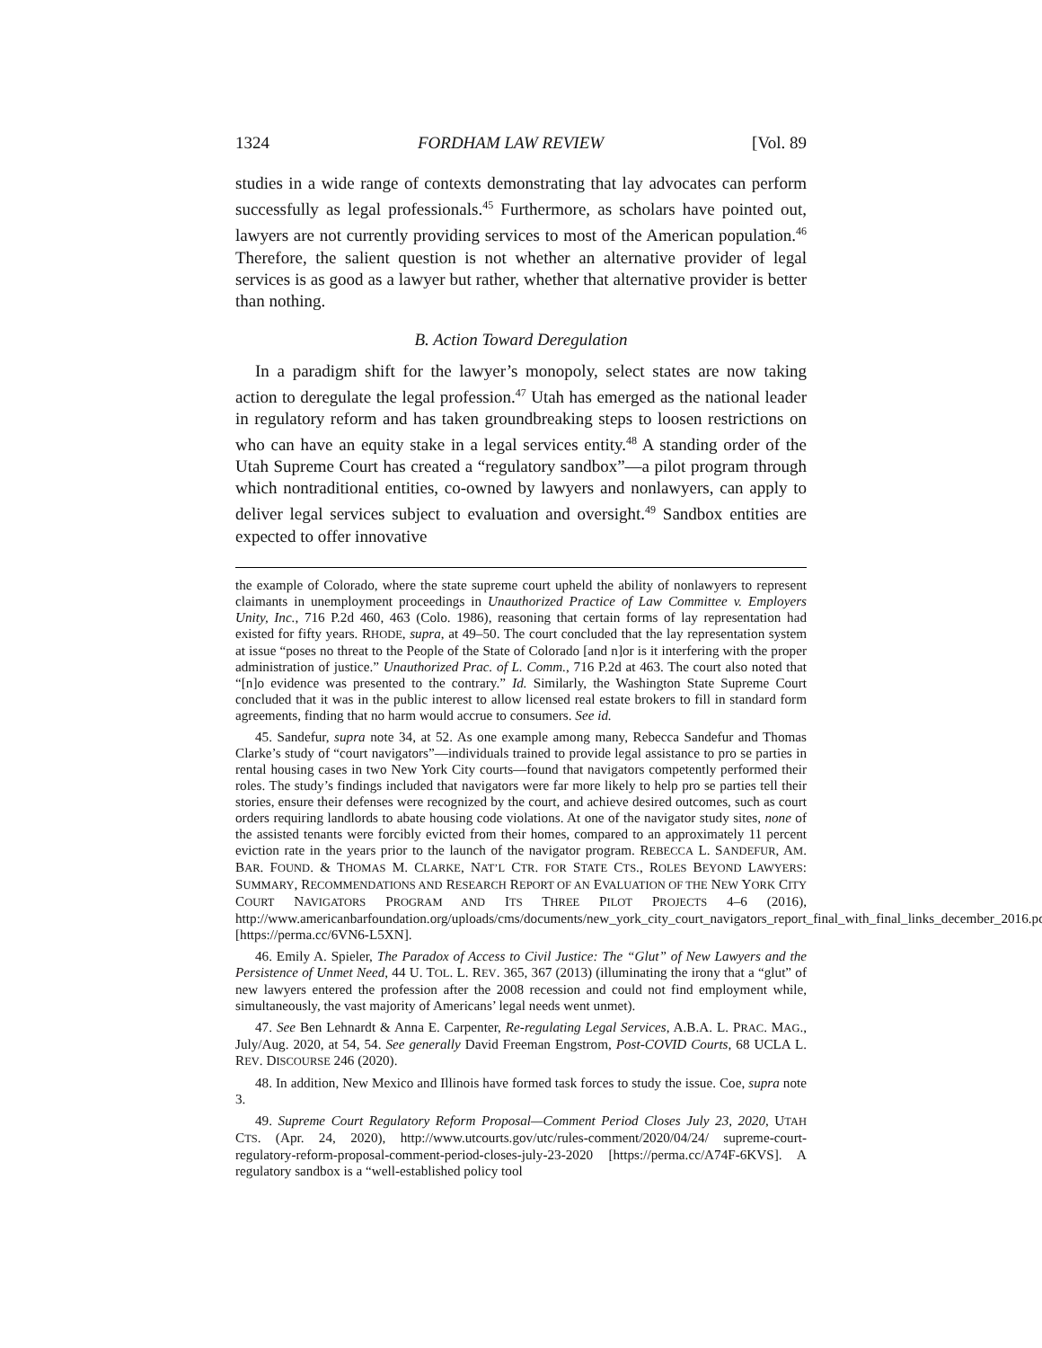1324 FORDHAM LAW REVIEW [Vol. 89
studies in a wide range of contexts demonstrating that lay advocates can perform successfully as legal professionals.<sup>45</sup> Furthermore, as scholars have pointed out, lawyers are not currently providing services to most of the American population.<sup>46</sup> Therefore, the salient question is not whether an alternative provider of legal services is as good as a lawyer but rather, whether that alternative provider is better than nothing.
B. Action Toward Deregulation
In a paradigm shift for the lawyer’s monopoly, select states are now taking action to deregulate the legal profession.<sup>47</sup> Utah has emerged as the national leader in regulatory reform and has taken groundbreaking steps to loosen restrictions on who can have an equity stake in a legal services entity.<sup>48</sup> A standing order of the Utah Supreme Court has created a “regulatory sandbox”—a pilot program through which nontraditional entities, co-owned by lawyers and nonlawyers, can apply to deliver legal services subject to evaluation and oversight.<sup>49</sup> Sandbox entities are expected to offer innovative
the example of Colorado, where the state supreme court upheld the ability of nonlawyers to represent claimants in unemployment proceedings in Unauthorized Practice of Law Committee v. Employers Unity, Inc., 716 P.2d 460, 463 (Colo. 1986), reasoning that certain forms of lay representation had existed for fifty years. RHODE, supra, at 49–50. The court concluded that the lay representation system at issue “poses no threat to the People of the State of Colorado [and n]or is it interfering with the proper administration of justice.” Unauthorized Prac. of L. Comm., 716 P.2d at 463. The court also noted that “[n]o evidence was presented to the contrary.” Id. Similarly, the Washington State Supreme Court concluded that it was in the public interest to allow licensed real estate brokers to fill in standard form agreements, finding that no harm would accrue to consumers. See id.
45. Sandefur, supra note 34, at 52. As one example among many, Rebecca Sandefur and Thomas Clarke’s study of “court navigators”—individuals trained to provide legal assistance to pro se parties in rental housing cases in two New York City courts—found that navigators competently performed their roles. The study’s findings included that navigators were far more likely to help pro se parties tell their stories, ensure their defenses were recognized by the court, and achieve desired outcomes, such as court orders requiring landlords to abate housing code violations. At one of the navigator study sites, none of the assisted tenants were forcibly evicted from their homes, compared to an approximately 11 percent eviction rate in the years prior to the launch of the navigator program. REBECCA L. SANDEFUR, AM. BAR. FOUND. & THOMAS M. CLARKE, NAT’L CTR. FOR STATE CTS., ROLES BEYOND LAWYERS: SUMMARY, RECOMMENDATIONS AND RESEARCH REPORT OF AN EVALUATION OF THE NEW YORK CITY COURT NAVIGATORS PROGRAM AND ITS THREE PILOT PROJECTS 4–6 (2016), http://www.americanbarfoundation.org/uploads/cms/documents/new_york_city_court_navigators_report_final_with_final_links_december_2016.pdf [https://perma.cc/6VN6-L5XN].
46. Emily A. Spieler, The Paradox of Access to Civil Justice: The “Glut” of New Lawyers and the Persistence of Unmet Need, 44 U. TOL. L. REV. 365, 367 (2013) (illuminating the irony that a “glut” of new lawyers entered the profession after the 2008 recession and could not find employment while, simultaneously, the vast majority of Americans’ legal needs went unmet).
47. See Ben Lehnardt & Anna E. Carpenter, Re-regulating Legal Services, A.B.A. L. PRAC. MAG., July/Aug. 2020, at 54, 54. See generally David Freeman Engstrom, Post-COVID Courts, 68 UCLA L. REV. DISCOURSE 246 (2020).
48. In addition, New Mexico and Illinois have formed task forces to study the issue. Coe, supra note 3.
49. Supreme Court Regulatory Reform Proposal—Comment Period Closes July 23, 2020, UTAH CTS. (Apr. 24, 2020), http://www.utcourts.gov/utc/rules-comment/2020/04/24/ supreme-court-regulatory-reform-proposal-comment-period-closes-july-23-2020 [https://perma.cc/A74F-6KVS]. A regulatory sandbox is a “well-established policy tool